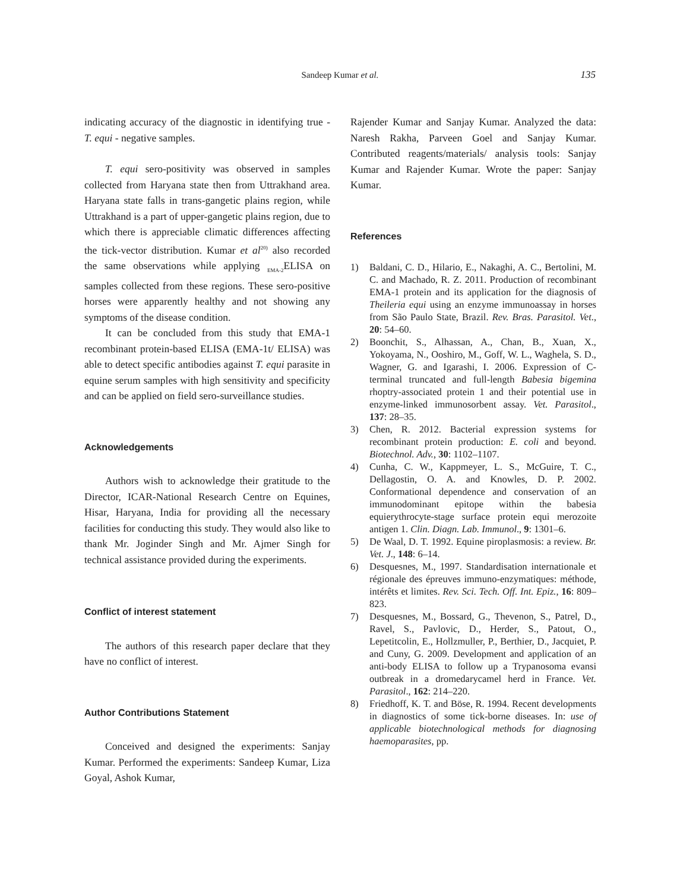Sandeep Kumar et al.
135
indicating accuracy of the diagnostic in identifying true - T. equi - negative samples.
T. equi sero-positivity was observed in samples collected from Haryana state then from Uttrakhand area. Haryana state falls in trans-gangetic plains region, while Uttrakhand is a part of upper-gangetic plains region, due to which there is appreciable climatic differences affecting the tick-vector distribution. Kumar et al<sup>20)</sup> also recorded the same observations while applying <sub>EMA-2</sub>ELISA on samples collected from these regions. These sero-positive horses were apparently healthy and not showing any symptoms of the disease condition.
It can be concluded from this study that EMA-1 recombinant protein-based ELISA (EMA-1t/ ELISA) was able to detect specific antibodies against T. equi parasite in equine serum samples with high sensitivity and specificity and can be applied on field sero-surveillance studies.
Acknowledgements
Authors wish to acknowledge their gratitude to the Director, ICAR-National Research Centre on Equines, Hisar, Haryana, India for providing all the necessary facilities for conducting this study. They would also like to thank Mr. Joginder Singh and Mr. Ajmer Singh for technical assistance provided during the experiments.
Conflict of interest statement
The authors of this research paper declare that they have no conflict of interest.
Author Contributions Statement
Conceived and designed the experiments: Sanjay Kumar. Performed the experiments: Sandeep Kumar, Liza Goyal, Ashok Kumar,
Rajender Kumar and Sanjay Kumar. Analyzed the data: Naresh Rakha, Parveen Goel and Sanjay Kumar. Contributed reagents/materials/ analysis tools: Sanjay Kumar and Rajender Kumar. Wrote the paper: Sanjay Kumar.
References
1) Baldani, C. D., Hilario, E., Nakaghi, A. C., Bertolini, M. C. and Machado, R. Z. 2011. Production of recombinant EMA-1 protein and its application for the diagnosis of Theileria equi using an enzyme immunoassay in horses from São Paulo State, Brazil. Rev. Bras. Parasitol. Vet., 20: 54–60.
2) Boonchit, S., Alhassan, A., Chan, B., Xuan, X., Yokoyama, N., Ooshiro, M., Goff, W. L., Waghela, S. D., Wagner, G. and Igarashi, I. 2006. Expression of C-terminal truncated and full-length Babesia bigemina rhoptry-associated protein 1 and their potential use in enzyme-linked immunosorbent assay. Vet. Parasitol., 137: 28–35.
3) Chen, R. 2012. Bacterial expression systems for recombinant protein production: E. coli and beyond. Biotechnol. Adv., 30: 1102–1107.
4) Cunha, C. W., Kappmeyer, L. S., McGuire, T. C., Dellagostin, O. A. and Knowles, D. P. 2002. Conformational dependence and conservation of an immunodominant epitope within the babesia equierythrocyte-stage surface protein equi merozoite antigen 1. Clin. Diagn. Lab. Immunol., 9: 1301–6.
5) De Waal, D. T. 1992. Equine piroplasmosis: a review. Br. Vet. J., 148: 6–14.
6) Desquesnes, M., 1997. Standardisation internationale et régionale des épreuves immuno-enzymatiques: méthode, intérêts et limites. Rev. Sci. Tech. Off. Int. Epiz., 16: 809–823.
7) Desquesnes, M., Bossard, G., Thevenon, S., Patrel, D., Ravel, S., Pavlovic, D., Herder, S., Patout, O., Lepetitcolin, E., Hollzmuller, P., Berthier, D., Jacquiet, P. and Cuny, G. 2009. Development and application of an anti-body ELISA to follow up a Trypanosoma evansi outbreak in a dromedarycamel herd in France. Vet. Parasitol., 162: 214–220.
8) Friedhoff, K. T. and Böse, R. 1994. Recent developments in diagnostics of some tick-borne diseases. In: use of applicable biotechnological methods for diagnosing haemoparasites, pp.